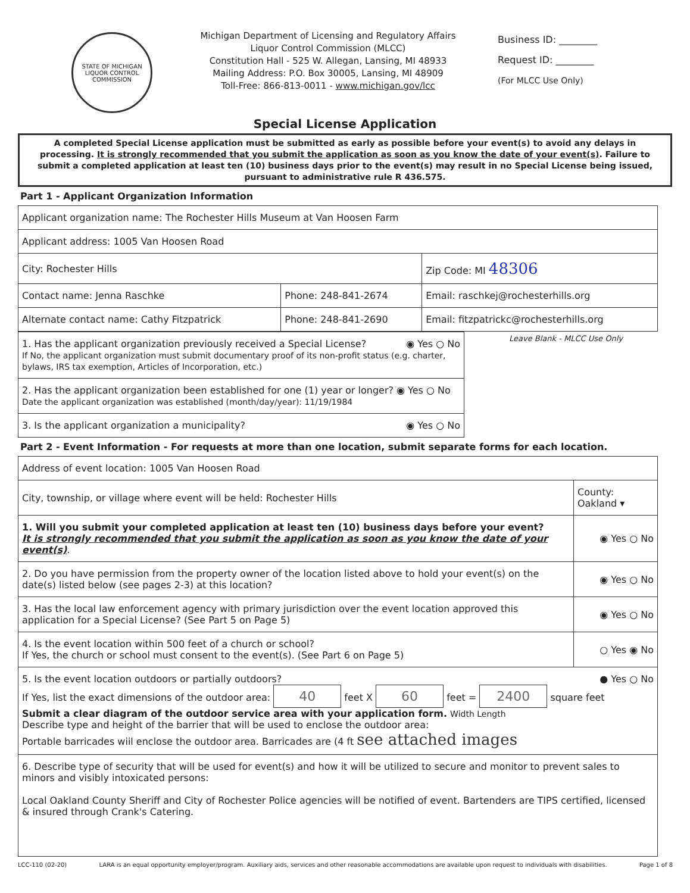STATE OF MICHIGAN
LIQUOR CONTROL COMMISSION
Michigan Department of Licensing and Regulatory Affairs
Liquor Control Commission (MLCC)
Constitution Hall - 525 W. Allegan, Lansing, MI 48933
Mailing Address: P.O. Box 30005, Lansing, MI 48909
Toll-Free: 866-813-0011 - www.michigan.gov/lcc
Business ID: ________
Request ID: ________
(For MLCC Use Only)
Special License Application
A completed Special License application must be submitted as early as possible before your event(s) to avoid any delays in processing. It is strongly recommended that you submit the application as soon as you know the date of your event(s). Failure to submit a completed application at least ten (10) business days prior to the event(s) may result in no Special License being issued, pursuant to administrative rule R 436.575.
Part 1 - Applicant Organization Information
| Applicant organization name: The Rochester Hills Museum at Van Hoosen Farm | | |
| Applicant address: 1005 Van Hoosen Road | | |
| City: Rochester Hills | | Zip Code: MI 48306 |
| Contact name: Jenna Raschke | Phone: 248-841-2674 | Email: raschkej@rochesterhills.org |
| Alternate contact name: Cathy Fitzpatrick | Phone: 248-841-2690 | Email: fitzpatrickc@rochesterhills.org |
| 1. Has the applicant organization previously received a Special License? ◉ Yes ○ No If No, the applicant organization must submit documentary proof of its non-profit status (e.g. charter, bylaws, IRS tax exemption, Articles of Incorporation, etc.) |
| 2. Has the applicant organization been established for one (1) year or longer? ◉ Yes ○ No Date the applicant organization was established (month/day/year): 11/19/1984 |
| 3. Is the applicant organization a municipality? ◉ Yes ○ No |
Leave Blank - MLCC Use Only
Part 2 - Event Information - For requests at more than one location, submit separate forms for each location.
| Address of event location: 1005 Van Hoosen Road | |
| City, township, or village where event will be held: Rochester Hills | County: Oakland ▾ |
| 1. Will you submit your completed application at least ten (10) business days before your event? It is strongly recommended that you submit the application as soon as you know the date of your event(s) . | ◉ Yes ○ No |
| 2. Do you have permission from the property owner of the location listed above to hold your event(s) on the date(s) listed below (see pages 2-3) at this location? | ◉ Yes ○ No |
| 3. Has the local law enforcement agency with primary jurisdiction over the event location approved this application for a Special License? (See Part 5 on Page 5) | ◉ Yes ○ No |
| 4. Is the event location within 500 feet of a church or school? If Yes, the church or school must consent to the event(s). (See Part 6 on Page 5) | ○ Yes ◉ No |
| 5. Is the event location outdoors or partially outdoors? ● Yes ○ No If Yes, list the exact dimensions of the outdoor area: 40 feet X 60 feet = 2400 square feet Submit a clear diagram of the outdoor service area with your application form. Width Length Describe type and height of the barrier that will be used to enclose the outdoor area: Portable barricades wiil enclose the outdoor area. Barricades are (4 ft see attached images | |
| 6. Describe type of security that will be used for event(s) and how it will be utilized to secure and monitor to prevent sales to minors and visibly intoxicated persons: Local Oakland County Sheriff and City of Rochester Police agencies will be notified of event. Bartenders are TIPS certified, licensed & insured through Crank's Catering. | |
LCC-110 (02-20) LARA is an equal opportunity employer/program. Auxiliary aids, services and other reasonable accommodations are available upon request to individuals with disabilities. Page 1 of 8